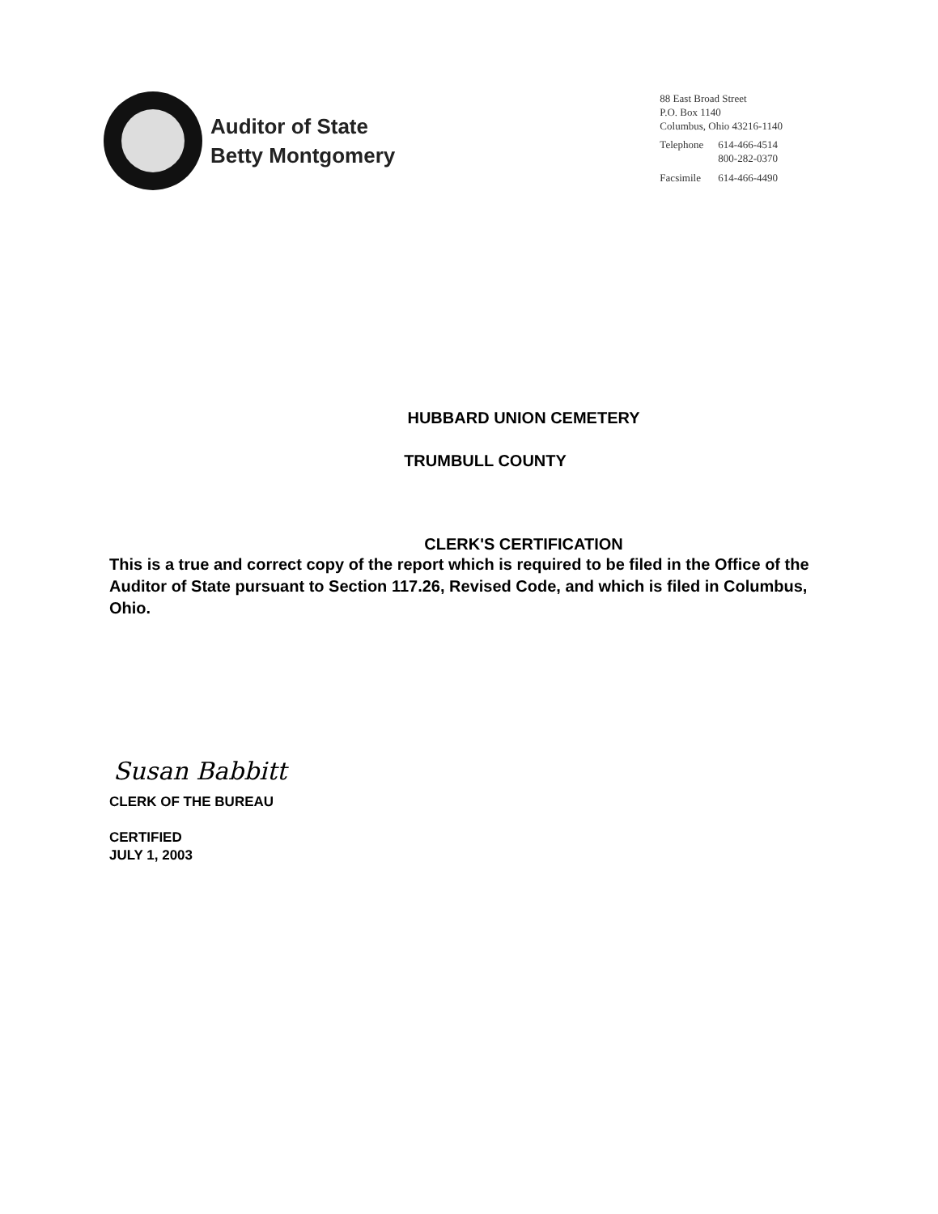Auditor of State
Betty Montgomery
88 East Broad Street
P.O. Box 1140
Columbus, Ohio 43216-1140
| Telephone | 614-466-4514 800-282-0370 |
| Facsimile | 614-466-4490 |
HUBBARD UNION CEMETERY
TRUMBULL COUNTY
CLERK'S CERTIFICATION
This is a true and correct copy of the report which is required to be filed in the Office of the Auditor of State pursuant to Section 117.26, Revised Code, and which is filed in Columbus, Ohio.
Susan Babbitt
CLERK OF THE BUREAU
CERTIFIED
JULY 1, 2003